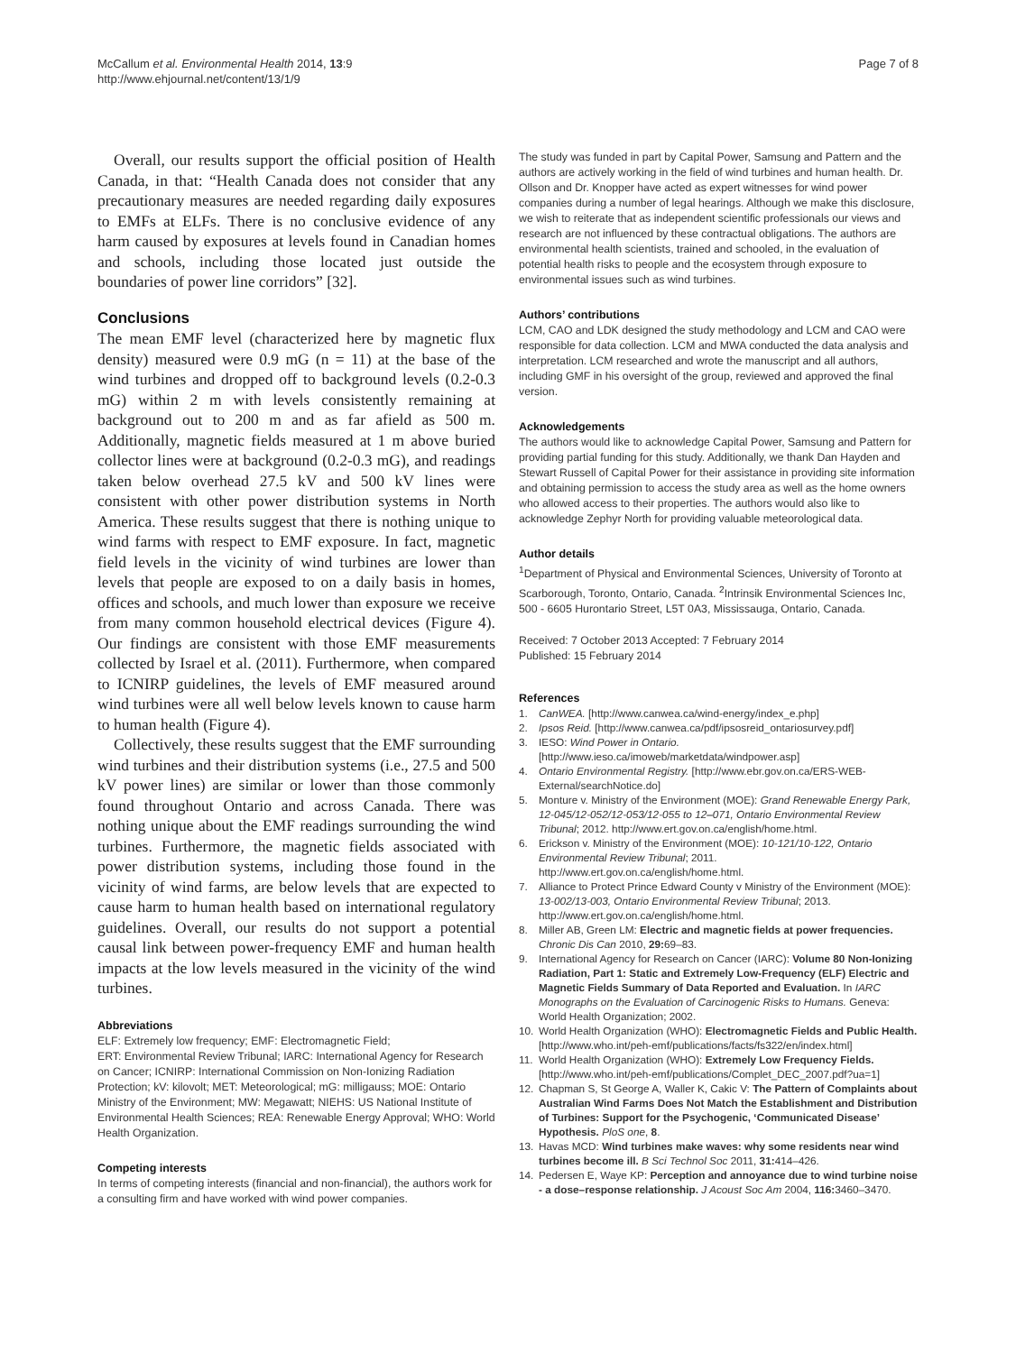McCallum et al. Environmental Health 2014, 13:9
http://www.ehjournal.net/content/13/1/9
Page 7 of 8
Overall, our results support the official position of Health Canada, in that: “Health Canada does not consider that any precautionary measures are needed regarding daily exposures to EMFs at ELFs. There is no conclusive evidence of any harm caused by exposures at levels found in Canadian homes and schools, including those located just outside the boundaries of power line corridors” [32].
Conclusions
The mean EMF level (characterized here by magnetic flux density) measured were 0.9 mG (n = 11) at the base of the wind turbines and dropped off to background levels (0.2-0.3 mG) within 2 m with levels consistently remaining at background out to 200 m and as far afield as 500 m. Additionally, magnetic fields measured at 1 m above buried collector lines were at background (0.2-0.3 mG), and readings taken below overhead 27.5 kV and 500 kV lines were consistent with other power distribution systems in North America. These results suggest that there is nothing unique to wind farms with respect to EMF exposure. In fact, magnetic field levels in the vicinity of wind turbines are lower than levels that people are exposed to on a daily basis in homes, offices and schools, and much lower than exposure we receive from many common household electrical devices (Figure 4). Our findings are consistent with those EMF measurements collected by Israel et al. (2011). Furthermore, when compared to ICNIRP guidelines, the levels of EMF measured around wind turbines were all well below levels known to cause harm to human health (Figure 4).
Collectively, these results suggest that the EMF surrounding wind turbines and their distribution systems (i.e., 27.5 and 500 kV power lines) are similar or lower than those commonly found throughout Ontario and across Canada. There was nothing unique about the EMF readings surrounding the wind turbines. Furthermore, the magnetic fields associated with power distribution systems, including those found in the vicinity of wind farms, are below levels that are expected to cause harm to human health based on international regulatory guidelines. Overall, our results do not support a potential causal link between power-frequency EMF and human health impacts at the low levels measured in the vicinity of the wind turbines.
Abbreviations
ELF: Extremely low frequency; EMF: Electromagnetic Field;
ERT: Environmental Review Tribunal; IARC: International Agency for Research on Cancer; ICNIRP: International Commission on Non-Ionizing Radiation Protection; kV: kilovolt; MET: Meteorological; mG: milligauss; MOE: Ontario Ministry of the Environment; MW: Megawatt; NIEHS: US National Institute of Environmental Health Sciences; REA: Renewable Energy Approval; WHO: World Health Organization.
Competing interests
In terms of competing interests (financial and non-financial), the authors work for a consulting firm and have worked with wind power companies.
The study was funded in part by Capital Power, Samsung and Pattern and the authors are actively working in the field of wind turbines and human health. Dr. Ollson and Dr. Knopper have acted as expert witnesses for wind power companies during a number of legal hearings. Although we make this disclosure, we wish to reiterate that as independent scientific professionals our views and research are not influenced by these contractual obligations. The authors are environmental health scientists, trained and schooled, in the evaluation of potential health risks to people and the ecosystem through exposure to environmental issues such as wind turbines.
Authors’ contributions
LCM, CAO and LDK designed the study methodology and LCM and CAO were responsible for data collection. LCM and MWA conducted the data analysis and interpretation. LCM researched and wrote the manuscript and all authors, including GMF in his oversight of the group, reviewed and approved the final version.
Acknowledgements
The authors would like to acknowledge Capital Power, Samsung and Pattern for providing partial funding for this study. Additionally, we thank Dan Hayden and Stewart Russell of Capital Power for their assistance in providing site information and obtaining permission to access the study area as well as the home owners who allowed access to their properties. The authors would also like to acknowledge Zephyr North for providing valuable meteorological data.
Author details
<sup>1</sup> Department of Physical and Environmental Sciences, University of Toronto at Scarborough, Toronto, Ontario, Canada. <sup>2</sup>Intrinsik Environmental Sciences Inc, 500 - 6605 Hurontario Street, L5T 0A3, Mississauga, Ontario, Canada.
Received: 7 October 2013 Accepted: 7 February 2014
Published: 15 February 2014
References
1. CanWEA. [http://www.canwea.ca/wind-energy/index_e.php]
2. Ipsos Reid. [http://www.canwea.ca/pdf/ipsosreid_ontariosurvey.pdf]
3. IESO: Wind Power in Ontario. [http://www.ieso.ca/imoweb/marketdata/windpower.asp]
4. Ontario Environmental Registry. [http://www.ebr.gov.on.ca/ERS-WEB-External/searchNotice.do]
5. Monture v. Ministry of the Environment (MOE): Grand Renewable Energy Park, 12-045/12-052/12-053/12-055 to 12–071, Ontario Environmental Review Tribunal; 2012. http://www.ert.gov.on.ca/english/home.html.
6. Erickson v. Ministry of the Environment (MOE): 10-121/10-122, Ontario Environmental Review Tribunal; 2011. http://www.ert.gov.on.ca/english/home.html.
7. Alliance to Protect Prince Edward County v Ministry of the Environment (MOE): 13-002/13-003, Ontario Environmental Review Tribunal; 2013. http://www.ert.gov.on.ca/english/home.html.
8. Miller AB, Green LM: Electric and magnetic fields at power frequencies. Chronic Dis Can 2010, 29: 69–83.
9. International Agency for Research on Cancer (IARC): Volume 80 Non-Ionizing Radiation, Part 1: Static and Extremely Low-Frequency (ELF) Electric and Magnetic Fields Summary of Data Reported and Evaluation. In IARC Monographs on the Evaluation of Carcinogenic Risks to Humans. Geneva: World Health Organization; 2002.
10. World Health Organization (WHO): Electromagnetic Fields and Public Health. [http://www.who.int/peh-emf/publications/facts/fs322/en/index.html]
11. World Health Organization (WHO): Extremely Low Frequency Fields. [http://www.who.int/peh-emf/publications/Complet_DEC_2007.pdf?ua=1]
12. Chapman S, St George A, Waller K, Cakic V: The Pattern of Complaints about Australian Wind Farms Does Not Match the Establishment and Distribution of Turbines: Support for the Psychogenic, ‘Communicated Disease’ Hypothesis. PloS one, 8.
13. Havas MCD: Wind turbines make waves: why some residents near wind turbines become ill. B Sci Technol Soc 2011, 31: 414–426.
14. Pedersen E, Waye KP: Perception and annoyance due to wind turbine noise - a dose–response relationship. J Acoust Soc Am 2004, 116: 3460–3470.